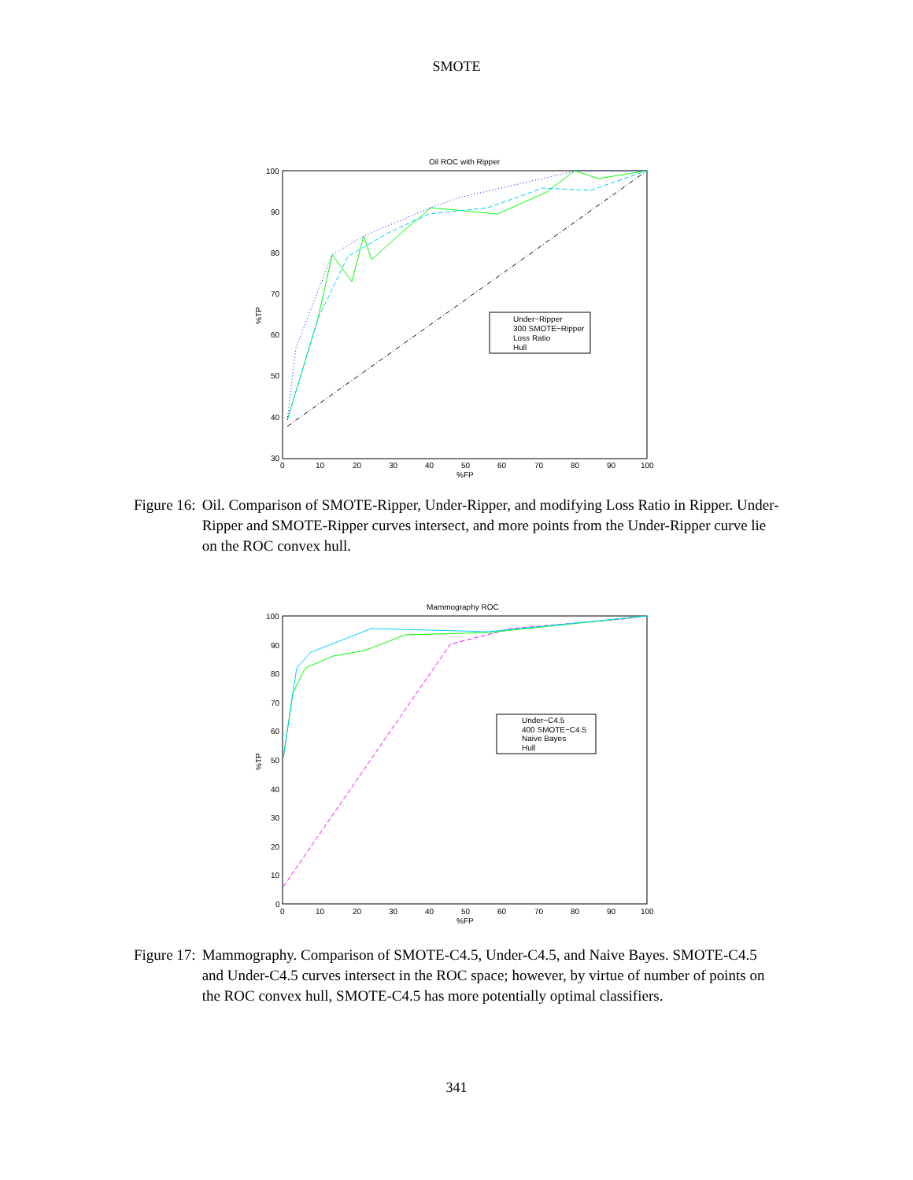SMOTE
Oil ROC with Ripper
100
90
80
70
60
50
40
30
0
10
20
30
40
50
60
70
80
90
100
%FP
%TP
Under−Ripper
300 SMOTE−Ripper
Loss Ratio
Hull
Figure 16: Oil. Comparison of SMOTE-Ripper, Under-Ripper, and modifying Loss Ratio in Ripper. Under-Ripper and SMOTE-Ripper curves intersect, and more points from the Under-Ripper curve lie on the ROC convex hull.
Mammography ROC
100
90
80
70
60
50
40
30
20
10
0
0
10
20
30
40
50
60
70
80
90
100
%FP
%TP
Under−C4.5
400 SMOTE−C4.5
Naive Bayes
Hull
Figure 17: Mammography. Comparison of SMOTE-C4.5, Under-C4.5, and Naive Bayes. SMOTE-C4.5 and Under-C4.5 curves intersect in the ROC space; however, by virtue of number of points on the ROC convex hull, SMOTE-C4.5 has more potentially optimal classifiers.
341